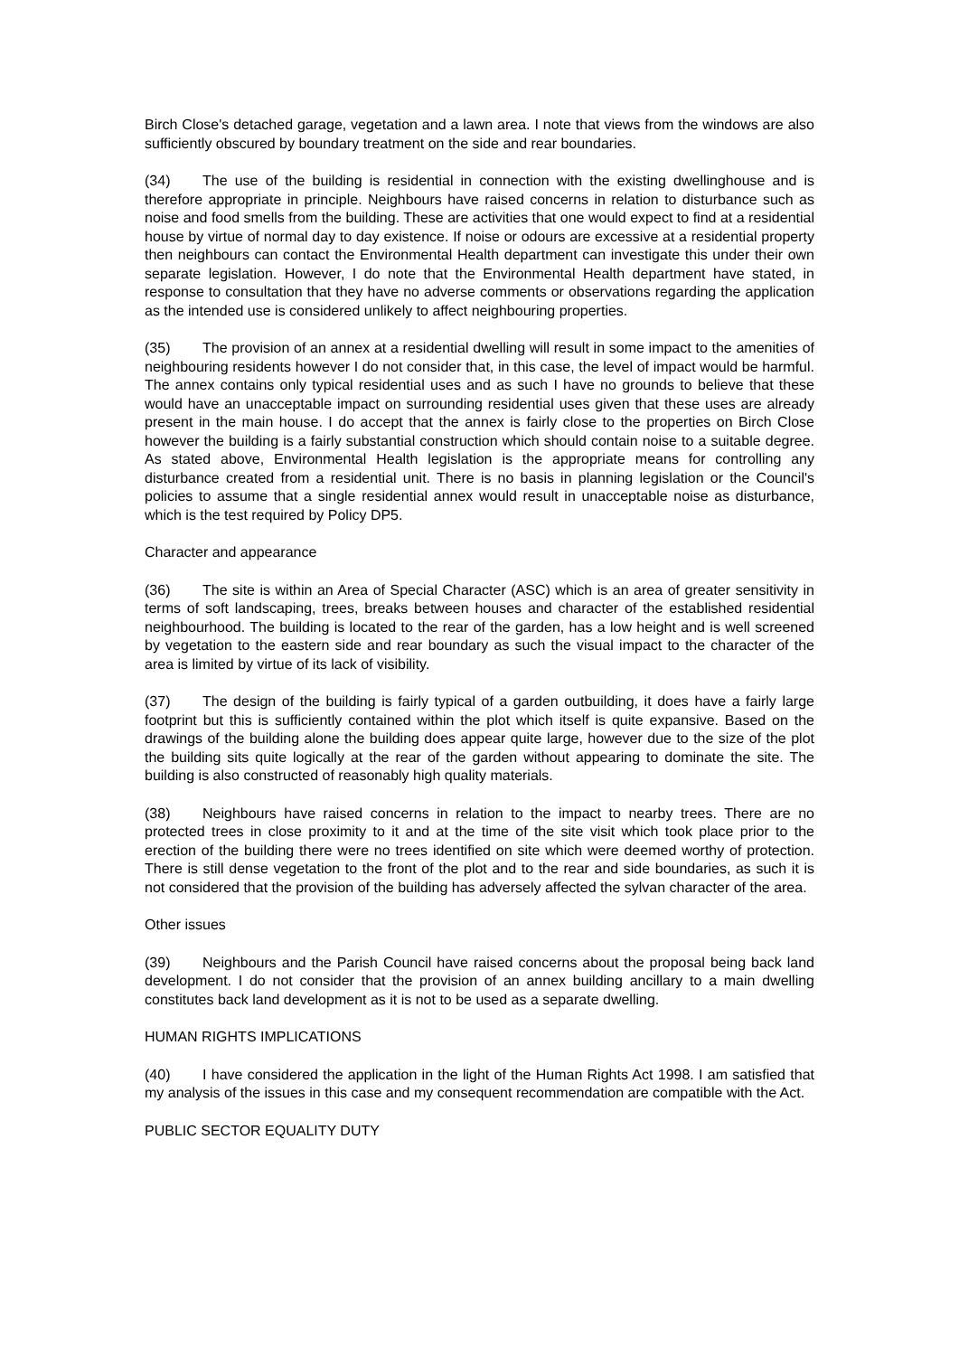Birch Close's detached garage, vegetation and a lawn area. I note that views from the windows are also sufficiently obscured by boundary treatment on the side and rear boundaries.
(34) The use of the building is residential in connection with the existing dwellinghouse and is therefore appropriate in principle. Neighbours have raised concerns in relation to disturbance such as noise and food smells from the building. These are activities that one would expect to find at a residential house by virtue of normal day to day existence. If noise or odours are excessive at a residential property then neighbours can contact the Environmental Health department can investigate this under their own separate legislation. However, I do note that the Environmental Health department have stated, in response to consultation that they have no adverse comments or observations regarding the application as the intended use is considered unlikely to affect neighbouring properties.
(35) The provision of an annex at a residential dwelling will result in some impact to the amenities of neighbouring residents however I do not consider that, in this case, the level of impact would be harmful. The annex contains only typical residential uses and as such I have no grounds to believe that these would have an unacceptable impact on surrounding residential uses given that these uses are already present in the main house. I do accept that the annex is fairly close to the properties on Birch Close however the building is a fairly substantial construction which should contain noise to a suitable degree. As stated above, Environmental Health legislation is the appropriate means for controlling any disturbance created from a residential unit. There is no basis in planning legislation or the Council's policies to assume that a single residential annex would result in unacceptable noise as disturbance, which is the test required by Policy DP5.
Character and appearance
(36) The site is within an Area of Special Character (ASC) which is an area of greater sensitivity in terms of soft landscaping, trees, breaks between houses and character of the established residential neighbourhood. The building is located to the rear of the garden, has a low height and is well screened by vegetation to the eastern side and rear boundary as such the visual impact to the character of the area is limited by virtue of its lack of visibility.
(37) The design of the building is fairly typical of a garden outbuilding, it does have a fairly large footprint but this is sufficiently contained within the plot which itself is quite expansive. Based on the drawings of the building alone the building does appear quite large, however due to the size of the plot the building sits quite logically at the rear of the garden without appearing to dominate the site. The building is also constructed of reasonably high quality materials.
(38) Neighbours have raised concerns in relation to the impact to nearby trees. There are no protected trees in close proximity to it and at the time of the site visit which took place prior to the erection of the building there were no trees identified on site which were deemed worthy of protection. There is still dense vegetation to the front of the plot and to the rear and side boundaries, as such it is not considered that the provision of the building has adversely affected the sylvan character of the area.
Other issues
(39) Neighbours and the Parish Council have raised concerns about the proposal being back land development. I do not consider that the provision of an annex building ancillary to a main dwelling constitutes back land development as it is not to be used as a separate dwelling.
HUMAN RIGHTS IMPLICATIONS
(40) I have considered the application in the light of the Human Rights Act 1998. I am satisfied that my analysis of the issues in this case and my consequent recommendation are compatible with the Act.
PUBLIC SECTOR EQUALITY DUTY